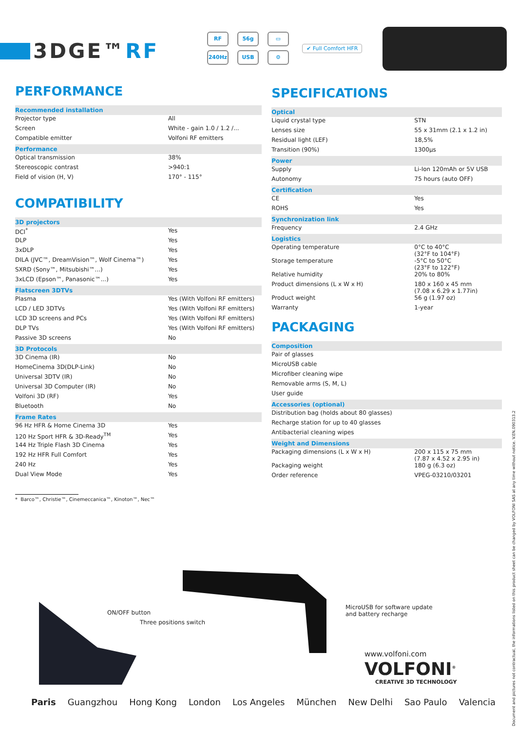3DGE™RF
RF
56g
▭
240Hz
USB
⚙
✔ Full Comfort HFR
PERFORMANCE
| Recommended installation | |
| --- | --- |
| Projector type | All |
| Screen | White - gain 1.0 / 1.2 /... |
| Compatible emitter | Volfoni RF emitters |
| Performance | |
| Optical transmission | 38% |
| Stereoscopic contrast | >940:1 |
| Field of vision (H, V) | 170° - 115° |
COMPATIBILITY
| 3D projectors | |
| --- | --- |
| DCI<sup>*</sup> | Yes |
| DLP | Yes |
| 3xDLP | Yes |
| DILA (JVC™, DreamVision™, Wolf Cinema™) | Yes |
| SXRD (Sony™, Mitsubishi™...) | Yes |
| 3xLCD (Epson™, Panasonic™...) | Yes |
| Flatscreen 3DTVs | |
| Plasma | Yes (With Volfoni RF emitters) |
| LCD / LED 3DTVs | Yes (With Volfoni RF emitters) |
| LCD 3D screens and PCs | Yes (With Volfoni RF emitters) |
| DLP TVs | Yes (With Volfoni RF emitters) |
| Passive 3D screens | No |
| 3D Protocols | |
| 3D Cinema (IR) | No |
| HomeCinema 3D(DLP-Link) | No |
| Universal 3DTV (IR) | No |
| Universal 3D Computer (IR) | No |
| Volfoni 3D (RF) | Yes |
| Bluetooth | No |
| Frame Rates | |
| 96 Hz HFR & Home Cinema 3D | Yes |
| 120 Hz Sport HFR & 3D-Ready<sup>TM</sup> | Yes |
| 144 Hz Triple Flash 3D Cinema | Yes |
| 192 Hz HFR Full Comfort | Yes |
| 240 Hz | Yes |
| Dual View Mode | Yes |
* Barco™, Christie™, Cinemeccanica™, Kinoton™, Nec™
SPECIFICATIONS
| Optical | |
| --- | --- |
| Liquid crystal type | STN |
| Lenses size | 55 x 31mm (2.1 x 1.2 in) |
| Residual light (LEF) | 18,5% |
| Transition (90%) | 1300µs |
| Power | |
| Supply | Li-Ion 120mAh or 5V USB |
| Autonomy | 75 hours (auto OFF) |
| Certification | |
| CE | Yes |
| ROHS | Yes |
| Synchronization link | |
| Frequency | 2.4 GHz |
| Logistics | |
| Operating temperature | 0°C to 40°C (32°F to 104°F) |
| Storage temperature | -5°C to 50°C (23°F to 122°F) |
| Relative humidity | 20% to 80% |
| Product dimensions (L x W x H) | 180 x 160 x 45 mm (7.08 x 6.29 x 1.77in) |
| Product weight | 56 g (1.97 oz) |
| Warranty | 1-year |
PACKAGING
| Composition | |
| --- | --- |
| Pair of glasses | |
| MicroUSB cable | |
| Microfiber cleaning wipe | |
| Removable arms (S, M, L) | |
| User guide | |
| Accessories (optional) | |
| Distribution bag (holds about 80 glasses) | |
| Recharge station for up to 40 glasses | |
| Antibacterial cleaning wipes | |
| Weight and Dimensions | |
| Packaging dimensions (L x W x H) | 200 x 115 x 75 mm (7.87 x 4.52 x 2.95 in) |
| Packaging weight | 180 g (6.3 oz) |
| Order reference | VPEG-03210/03201 |
ON/OFF button
Three positions switch
MicroUSB for software update
and battery recharge
www.volfoni.com
VOLFONI<sup>®</sup>
CREATIVE 3D TECHNOLOGY
Paris Guangzhou Hong Kong London Los Angeles München New Delhi Sao Paulo Valencia
Document and pictures not contractual, the informations listed on this product sheet can be changed by VOLFONI SAS at any time without notice. V.EN.090313.2